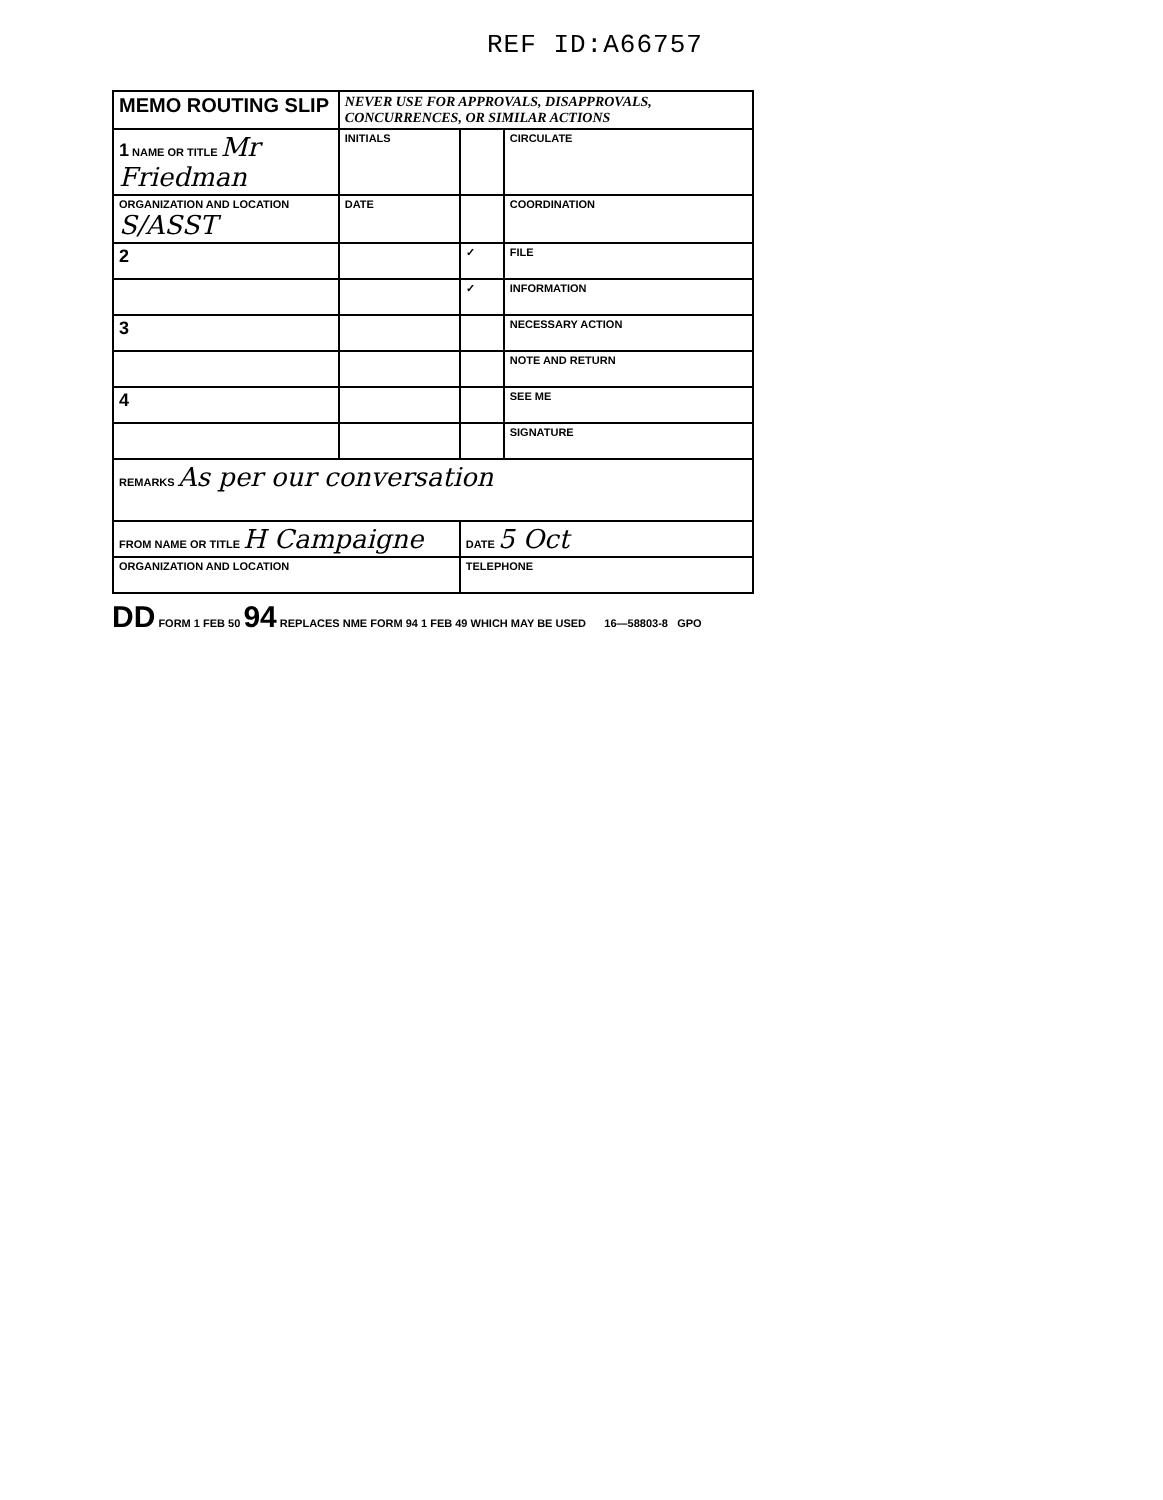REF ID:A66757
| MEMO ROUTING SLIP | NEVER USE FOR APPROVALS, DISAPPROVALS, CONCURRENCES, OR SIMILAR ACTIONS | | |
| 1 NAME OR TITLE Mr Friedman | INITIALS | | CIRCULATE |
| ORGANIZATION AND LOCATION S/ASST | DATE | | COORDINATION |
| 2 | | ✓ | FILE |
| | | ✓ | INFORMATION |
| 3 | | | NECESSARY ACTION |
| | | | NOTE AND RETURN |
| 4 | | | SEE ME |
| | | | SIGNATURE |
| REMARKS As per our conversation | | | |
| FROM NAME OR TITLE H Campaigne | | DATE 5 Oct | |
| ORGANIZATION AND LOCATION | | TELEPHONE | |
DD FORM 1 FEB 50 94 REPLACES NME FORM 94 1 FEB 49 WHICH MAY BE USED 16—58803-8 GPO